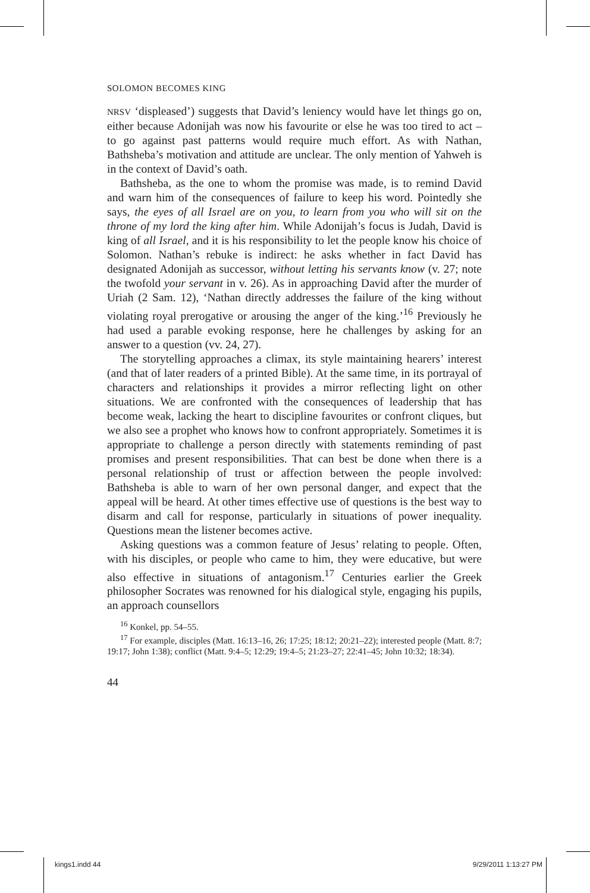SOLOMON BECOMES KING
NRSV ‘displeased’) suggests that David’s leniency would have let things go on, either because Adonijah was now his favourite or else he was too tired to act – to go against past patterns would require much effort. As with Nathan, Bathsheba’s motivation and attitude are unclear. The only mention of Yahweh is in the context of David’s oath.
Bathsheba, as the one to whom the promise was made, is to remind David and warn him of the consequences of failure to keep his word. Pointedly she says, the eyes of all Israel are on you, to learn from you who will sit on the throne of my lord the king after him. While Adonijah’s focus is Judah, David is king of all Israel, and it is his responsibility to let the people know his choice of Solomon. Nathan’s rebuke is indirect: he asks whether in fact David has designated Adonijah as successor, without letting his servants know (v. 27; note the twofold your servant in v. 26). As in approaching David after the murder of Uriah (2 Sam. 12), ‘Nathan directly addresses the failure of the king without violating royal prerogative or arousing the anger of the king.’<sup>16</sup> Previously he had used a parable evoking response, here he challenges by asking for an answer to a question (vv. 24, 27).
The storytelling approaches a climax, its style maintaining hearers’ interest (and that of later readers of a printed Bible). At the same time, in its portrayal of characters and relationships it provides a mirror reflecting light on other situations. We are confronted with the consequences of leadership that has become weak, lacking the heart to discipline favourites or confront cliques, but we also see a prophet who knows how to confront appropriately. Sometimes it is appropriate to challenge a person directly with statements reminding of past promises and present responsibilities. That can best be done when there is a personal relationship of trust or affection between the people involved: Bathsheba is able to warn of her own personal danger, and expect that the appeal will be heard. At other times effective use of questions is the best way to disarm and call for response, particularly in situations of power inequality. Questions mean the listener becomes active.
Asking questions was a common feature of Jesus’ relating to people. Often, with his disciples, or people who came to him, they were educative, but were also effective in situations of antagonism.<sup>17</sup> Centuries earlier the Greek philosopher Socrates was renowned for his dialogical style, engaging his pupils, an approach counsellors
<sup>16</sup> Konkel, pp. 54–55.
<sup>17</sup> For example, disciples (Matt. 16:13–16, 26; 17:25; 18:12; 20:21–22); interested people (Matt. 8:7; 19:17; John 1:38); conflict (Matt. 9:4–5; 12:29; 19:4–5; 21:23–27; 22:41–45; John 10:32; 18:34).
44
kings1.indd 44 9/29/2011 1:13:27 PM